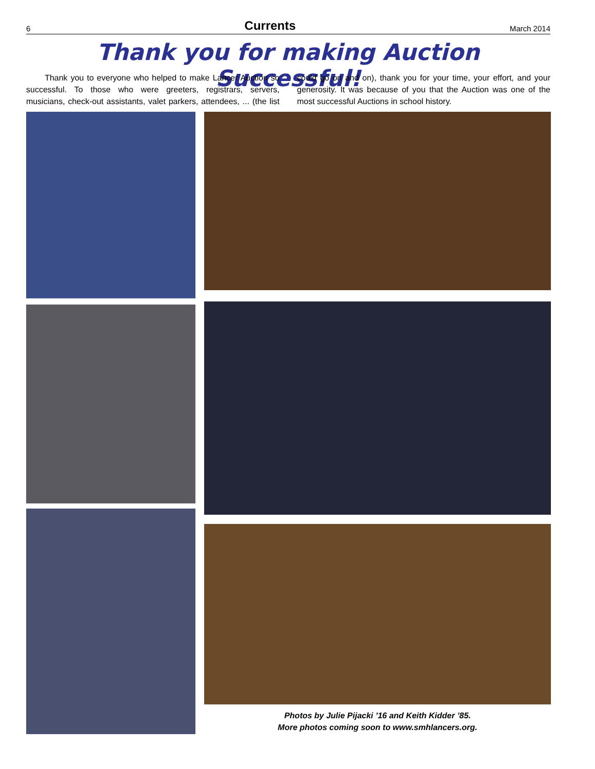6 Currents March 2014
Thank you for making Auction Successful!
Thank you to everyone who helped to make Lancer Auction so successful. To those who were greeters, registrars, servers, musicians, check-out assistants, valet parkers, attendees, ... (the list could go on and on), thank you for your time, your effort, and your generosity. It was because of you that the Auction was one of the most successful Auctions in school history.
Photos by Julie Pijacki ’16 and Keith Kidder ’85.
More photos coming soon to www.smhlancers.org.